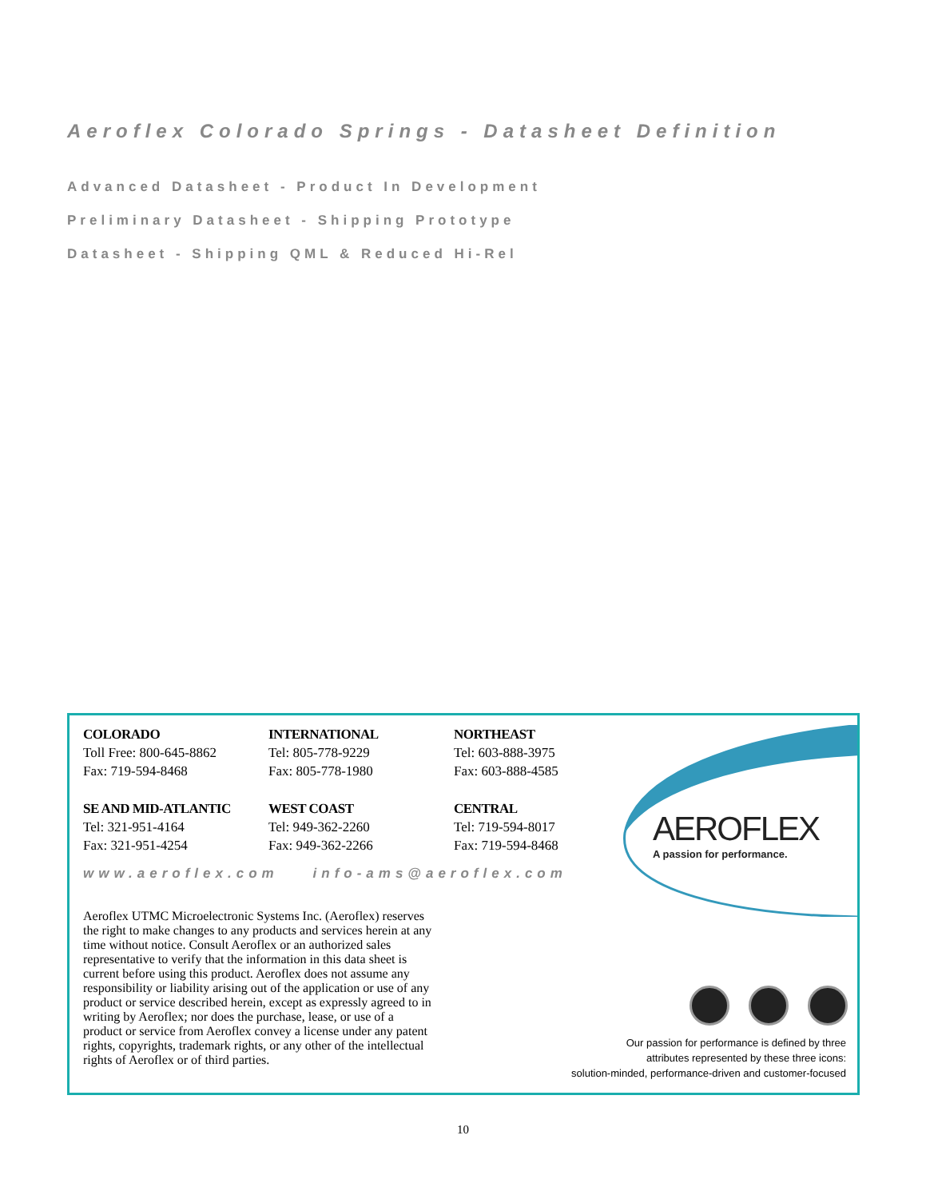Aeroflex Colorado Springs - Datasheet Definition
Advanced Datasheet - Product In Development
Preliminary Datasheet - Shipping Prototype
Datasheet - Shipping QML & Reduced Hi-Rel
COLORADO
Toll Free: 800-645-8862
Fax: 719-594-8468
INTERNATIONAL
Tel: 805-778-9229
Fax: 805-778-1980
NORTHEAST
Tel: 603-888-3975
Fax: 603-888-4585
SE AND MID-ATLANTIC
Tel: 321-951-4164
Fax: 321-951-4254
WEST COAST
Tel: 949-362-2260
Fax: 949-362-2266
CENTRAL
Tel: 719-594-8017
Fax: 719-594-8468
www.aeroflex.com info-ams@aeroflex.com
Aeroflex UTMC Microelectronic Systems Inc. (Aeroflex) reserves the right to make changes to any products and services herein at any time without notice. Consult Aeroflex or an authorized sales representative to verify that the information in this data sheet is current before using this product. Aeroflex does not assume any responsibility or liability arising out of the application or use of any product or service described herein, except as expressly agreed to in writing by Aeroflex; nor does the purchase, lease, or use of a product or service from Aeroflex convey a license under any patent rights, copyrights, trademark rights, or any other of the intellectual rights of Aeroflex or of third parties.
AEROFLEX
A passion for performance.
Our passion for performance is defined by three
attributes represented by these three icons:
solution-minded, performance-driven and customer-focused
10